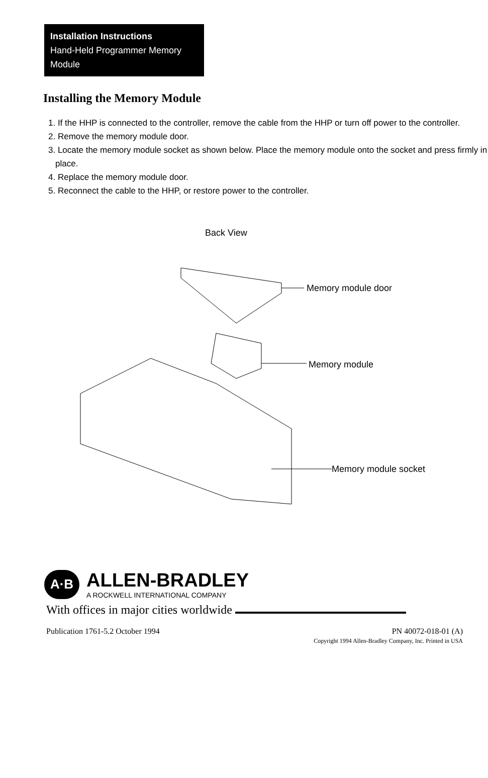Installation Instructions
Hand-Held Programmer Memory Module
Installing the Memory Module
1. If the HHP is connected to the controller, remove the cable from the HHP or turn off power to the controller.
2. Remove the memory module door.
3. Locate the memory module socket as shown below. Place the memory module onto the socket and press firmly in place.
4. Replace the memory module door.
5. Reconnect the cable to the HHP, or restore power to the controller.
Back View
Memory module door
Memory module
Memory module socket
A·B
ALLEN-BRADLEY
A ROCKWELL INTERNATIONAL COMPANY
With offices in major cities worldwide
Publication 1761-5.2 October 1994 PN 40072-018-01 (A)
Copyright 1994 Allen-Bradley Company, Inc. Printed in USA